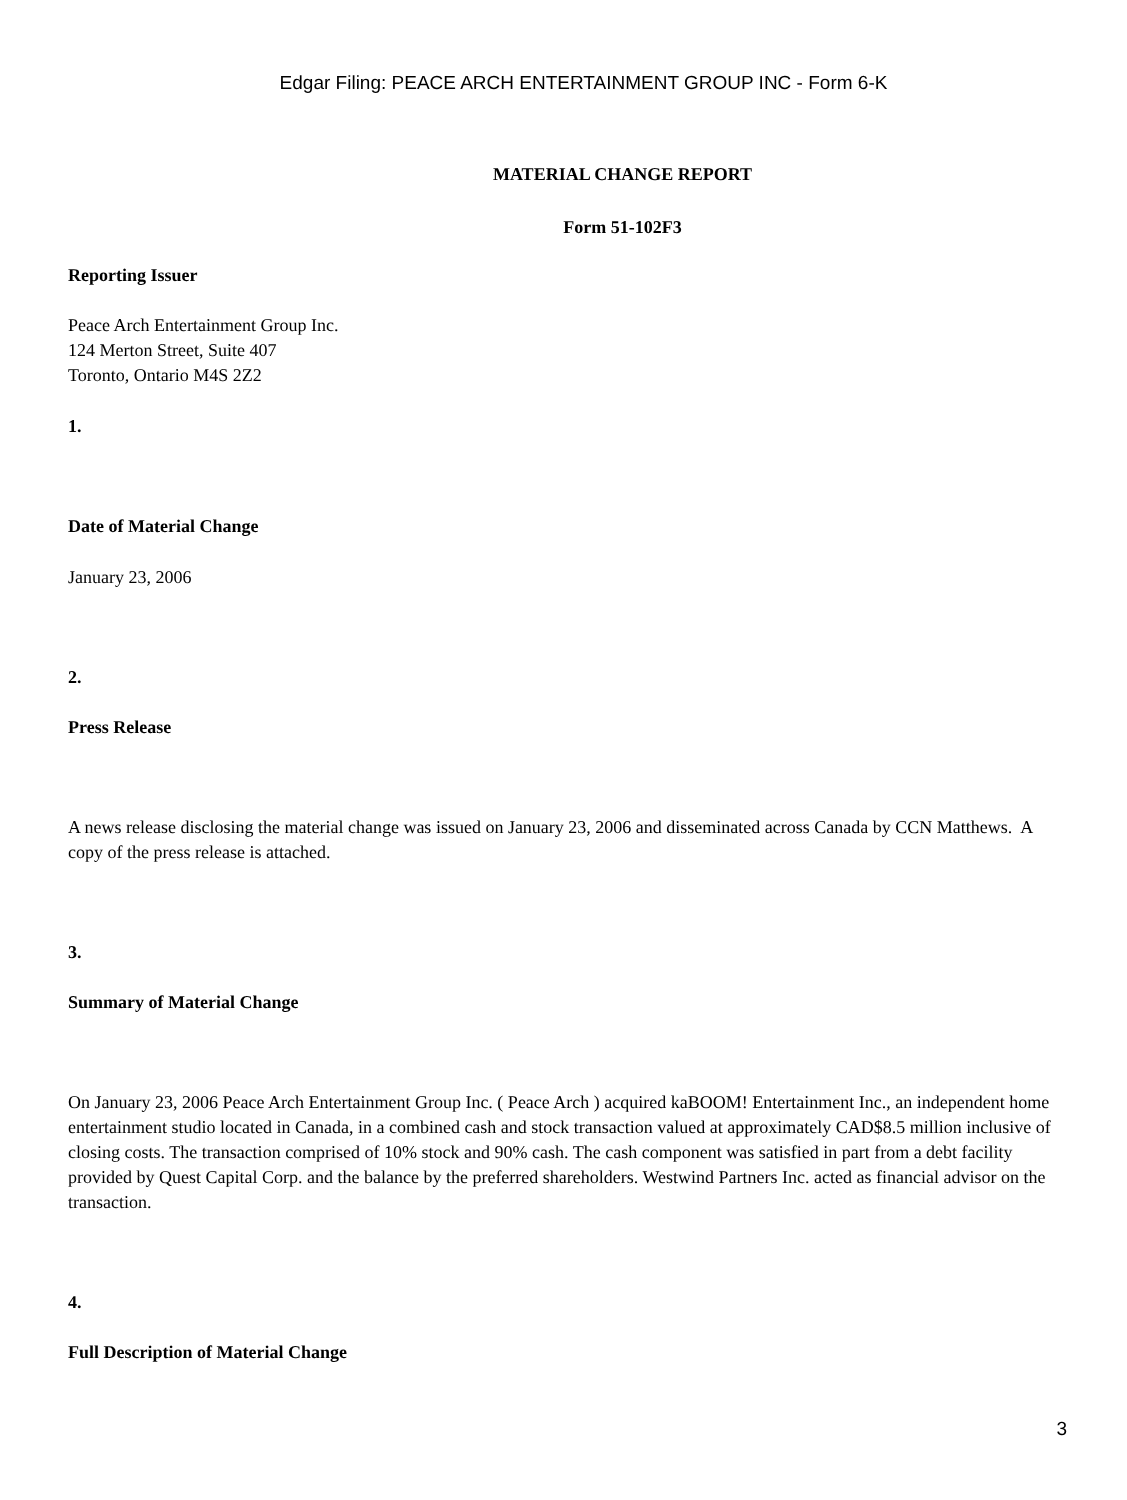Edgar Filing: PEACE ARCH ENTERTAINMENT GROUP INC - Form 6-K
MATERIAL CHANGE REPORT
Form 51-102F3
Reporting Issuer
Peace Arch Entertainment Group Inc.
124 Merton Street, Suite 407
Toronto, Ontario M4S 2Z2
1.
Date of Material Change
January 23, 2006
2.
Press Release
A news release disclosing the material change was issued on January 23, 2006 and disseminated across Canada by CCN Matthews. A copy of the press release is attached.
3.
Summary of Material Change
On January 23, 2006 Peace Arch Entertainment Group Inc. ( Peace Arch ) acquired kaBOOM! Entertainment Inc., an independent home entertainment studio located in Canada, in a combined cash and stock transaction valued at approximately CAD$8.5 million inclusive of closing costs. The transaction comprised of 10% stock and 90% cash. The cash component was satisfied in part from a debt facility provided by Quest Capital Corp. and the balance by the preferred shareholders. Westwind Partners Inc. acted as financial advisor on the transaction.
4.
Full Description of Material Change
3